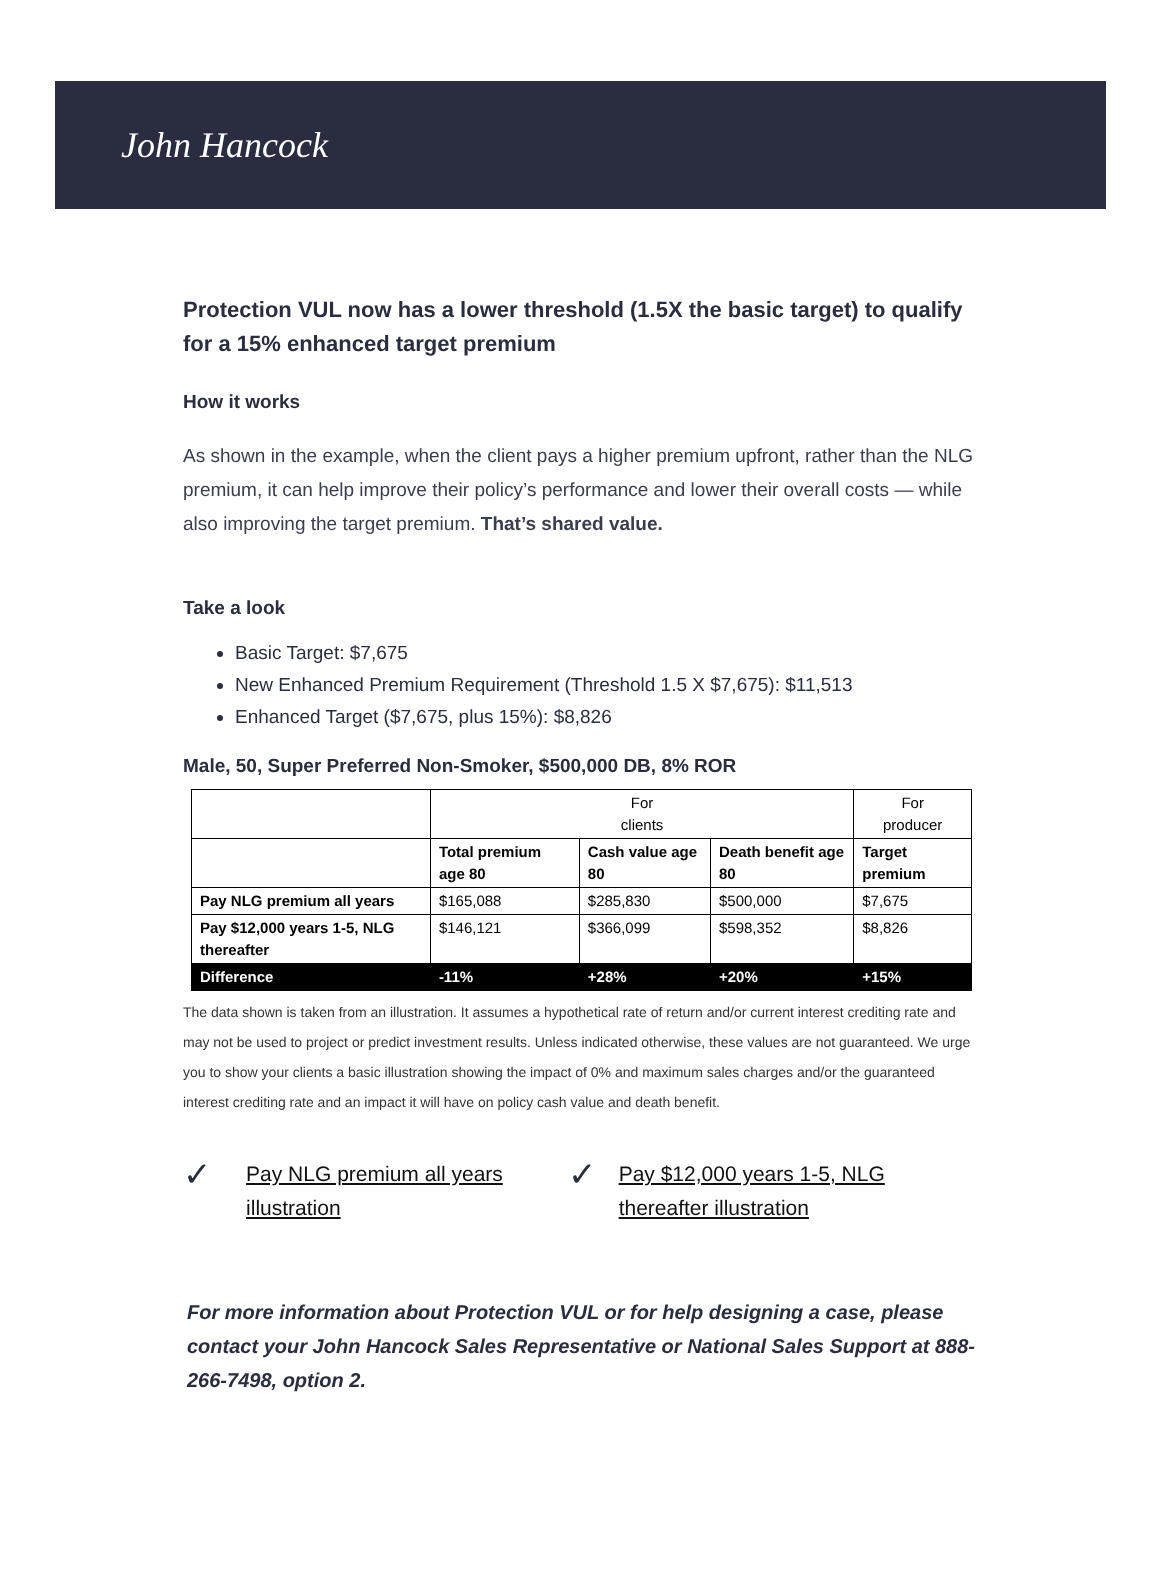John Hancock
Protection VUL now has a lower threshold (1.5X the basic target) to qualify for a 15% enhanced target premium
How it works
As shown in the example, when the client pays a higher premium upfront, rather than the NLG premium, it can help improve their policy’s performance and lower their overall costs — while also improving the target premium. That’s shared value.
Take a look
Basic Target: $7,675
New Enhanced Premium Requirement (Threshold 1.5 X $7,675): $11,513
Enhanced Target ($7,675, plus 15%): $8,826
Male, 50, Super Preferred Non-Smoker, $500,000 DB, 8% ROR
| | For clients | | | For producer |
| --- | --- | --- | --- | --- |
| | Total premium age 80 | Cash value age 80 | Death benefit age 80 | Target premium |
| Pay NLG premium all years | $165,088 | $285,830 | $500,000 | $7,675 |
| Pay $12,000 years 1-5, NLG thereafter | $146,121 | $366,099 | $598,352 | $8,826 |
| Difference | -11% | +28% | +20% | +15% |
The data shown is taken from an illustration. It assumes a hypothetical rate of return and/or current interest crediting rate and may not be used to project or predict investment results. Unless indicated otherwise, these values are not guaranteed. We urge you to show your clients a basic illustration showing the impact of 0% and maximum sales charges and/or the guaranteed interest crediting rate and an impact it will have on policy cash value and death benefit.
✓ Pay NLG premium all years illustration
✓ Pay $12,000 years 1-5, NLG thereafter illustration
For more information about Protection VUL or for help designing a case, please contact your John Hancock Sales Representative or National Sales Support at 888-266-7498, option 2.